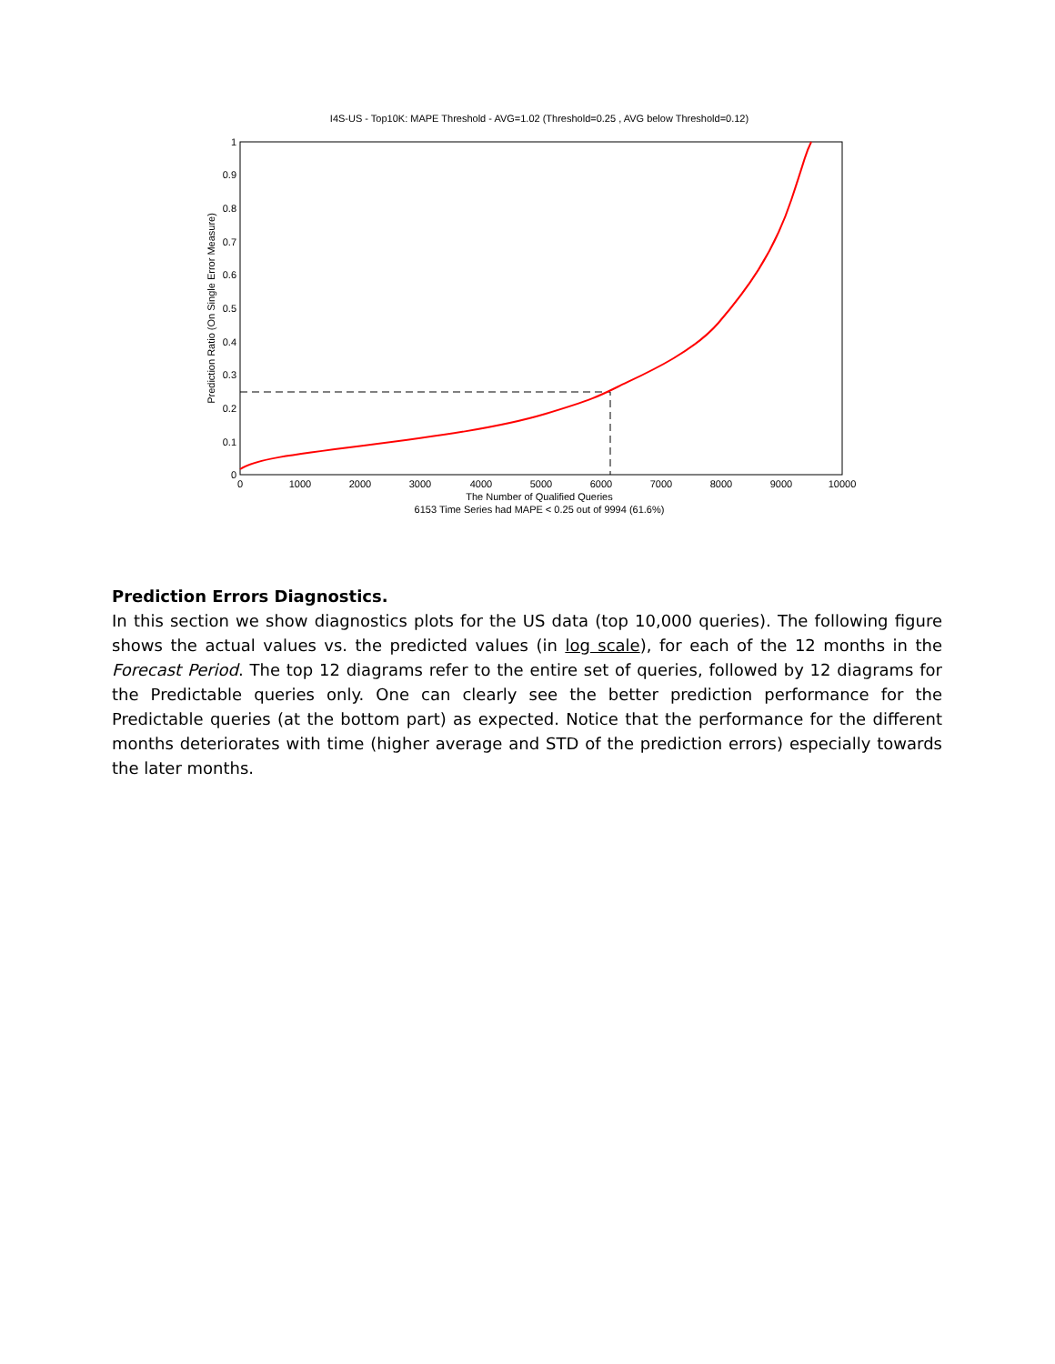I4S-US - Top10K: MAPE Threshold - AVG=1.02 (Threshold=0.25 , AVG below Threshold=0.12)
0
0.1
0.2
0.3
0.4
0.5
0.6
0.7
0.8
0.9
1
0
1000
2000
3000
4000
5000
6000
7000
8000
9000
10000
The Number of Qualified Queries
6153 Time Series had MAPE < 0.25 out of 9994 (61.6%)
Prediction Ratio (On Single Error Measure)
Prediction Errors Diagnostics.
In this section we show diagnostics plots for the US data (top 10,000 queries). The following figure shows the actual values vs. the predicted values (in log scale), for each of the 12 months in the Forecast Period. The top 12 diagrams refer to the entire set of queries, followed by 12 diagrams for the Predictable queries only. One can clearly see the better prediction performance for the Predictable queries (at the bottom part) as expected. Notice that the performance for the different months deteriorates with time (higher average and STD of the prediction errors) especially towards the later months.